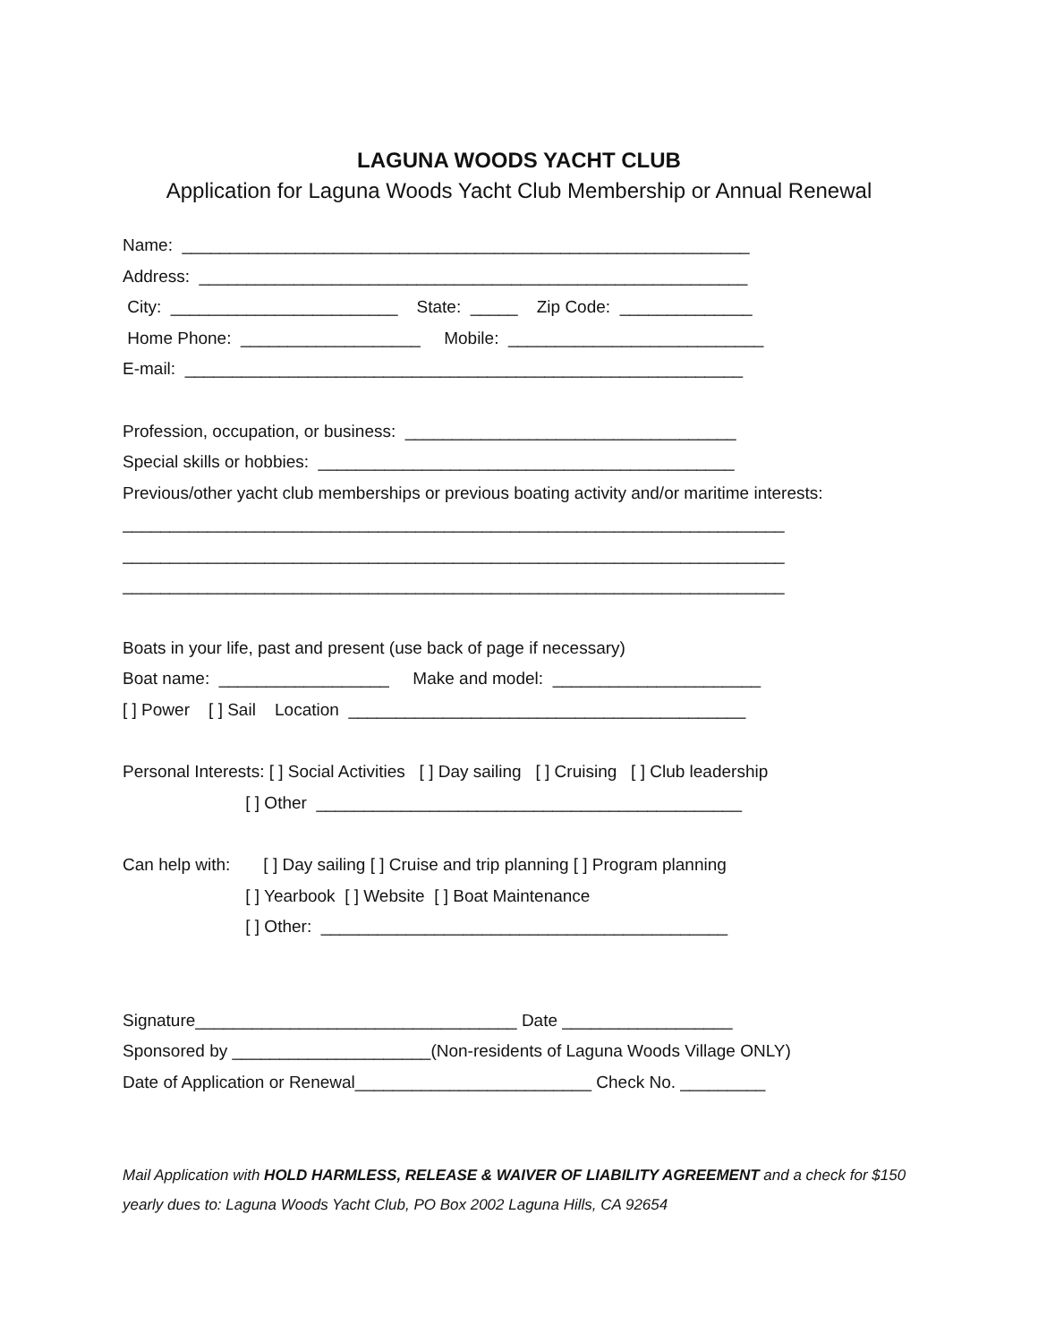LAGUNA WOODS YACHT CLUB
Application for Laguna Woods Yacht Club Membership or Annual Renewal
Name: ____________________________________________________________
Address: __________________________________________________________
City: ________________________ State: _____ Zip Code: ______________
Home Phone: ___________________ Mobile: ___________________________
E-mail: ___________________________________________________________
Profession, occupation, or business: ___________________________________
Special skills or hobbies: ____________________________________________
Previous/other yacht club memberships or previous boating activity and/or maritime interests:
______________________________________________________________________
______________________________________________________________________
______________________________________________________________________
Boats in your life, past and present (use back of page if necessary)
Boat name: __________________ Make and model: ______________________
[ ] Power [ ] Sail Location __________________________________________
Personal Interests: [ ] Social Activities [ ] Day sailing [ ] Cruising [ ] Club leadership
[ ] Other _____________________________________________
Can help with: [ ] Day sailing [ ] Cruise and trip planning [ ] Program planning
[ ] Yearbook [ ] Website [ ] Boat Maintenance
[ ] Other: ___________________________________________
Signature__________________________________ Date __________________
Sponsored by _____________________(Non-residents of Laguna Woods Village ONLY)
Date of Application or Renewal_________________________ Check No. _________
Mail Application with HOLD HARMLESS, RELEASE & WAIVER OF LIABILITY AGREEMENT and a check for $150 yearly dues to: Laguna Woods Yacht Club, PO Box 2002 Laguna Hills, CA 92654